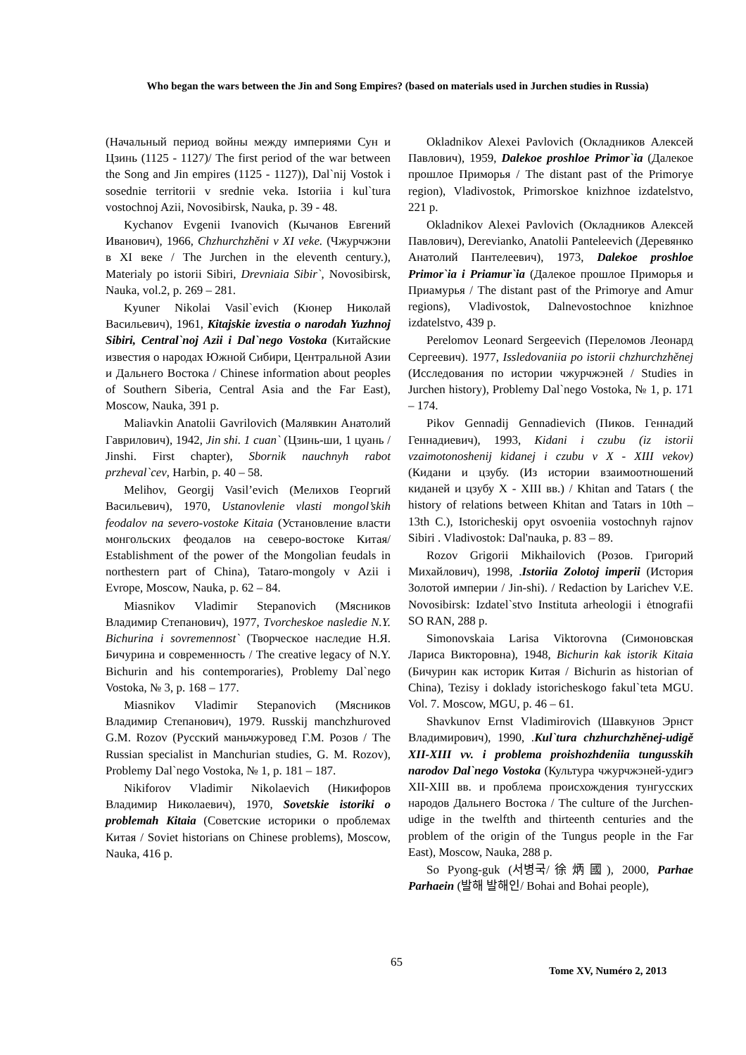Who began the wars between the Jin and Song Empires? (based on materials used in Jurchen studies in Russia)
(Начальный период войны между империями Сун и Цзинь (1125 - 1127)/ The first period of the war between the Song and Jin empires (1125 - 1127)), Dal`nij Vostok i sosednie territorii v srednie veka. Istoriia i kul`tura vostochnoj Azii, Novosibirsk, Nauka, p. 39 - 48.
Kychanov Evgenii Ivanovich (Кычанов Евгений Иванович), 1966, Chzhurchzhěni v XI veke. (Чжурчжэни в XI веке / The Jurchen in the eleventh century.), Materialy po istorii Sibiri, Drevniaia Sibir`, Novosibirsk, Nauka, vol.2, p. 269 – 281.
Kyuner Nikolai Vasil`evich (Кюнер Николай Васильевич), 1961, Kitajskie izvestia o narodah Yuzhnoj Sibiri, Central`noj Azii i Dal`nego Vostoka (Китайские известия о народах Южной Сибири, Центральной Азии и Дальнего Востока / Chinese information about peoples of Southern Siberia, Central Asia and the Far East), Moscow, Nauka, 391 p.
Maliavkin Anatolii Gavrilovich (Малявкин Анатолий Гаврилович), 1942, Jin shi. 1 cuan` (Цзинь-ши, 1 цуань / Jinshi. First chapter), Sbornik nauchnyh rabot przheval`cev, Harbin, p. 40 – 58.
Melihov, Georgij Vasil’evich (Мелихов Георгий Васильевич), 1970, Ustanovlenie vlasti mongol’skih feodalov na severo-vostoke Kitaia (Установление власти монгольских феодалов на северо-востоке Китая/ Establishment of the power of the Mongolian feudals in northestern part of China), Tataro-mongoly v Azii i Evrope, Moscow, Nauka, p. 62 – 84.
Miasnikov Vladimir Stepanovich (Мясников Владимир Степанович), 1977, Tvorcheskoe nasledie N.Y. Bichurina i sovremennost` (Творческое наследие Н.Я. Бичурина и современность / The creative legacy of N.Y. Bichurin and his contemporaries), Problemy Dal`nego Vostoka, № 3, p. 168 – 177.
Miasnikov Vladimir Stepanovich (Мясников Владимир Степанович), 1979. Russkij manchzhuroved G.M. Rozov (Русский маньчжуровед Г.М. Розов / The Russian specialist in Manchurian studies, G. M. Rozov), Problemy Dal`nego Vostoka, № 1, p. 181 – 187.
Nikiforov Vladimir Nikolaevich (Никифоров Владимир Николаевич), 1970, Sovetskie istoriki o problemah Kitaia (Советские историки о проблемах Китая / Soviet historians on Chinese problems), Moscow, Nauka, 416 p.
Okladnikov Alexei Pavlovich (Окладников Алексей Павлович), 1959, Dalekoe proshloe Primor`ia (Далекое прошлое Приморья / The distant past of the Primorye region), Vladivostok, Primorskoe knizhnoe izdatelstvo, 221 p.
Okladnikov Alexei Pavlovich (Окладников Алексей Павлович), Derevianko, Anatolii Panteleevich (Деревянко Анатолий Пантелеевич), 1973, Dalekoe proshloe Primor`ia i Priamur`ia (Далекое прошлое Приморья и Приамурья / The distant past of the Primorye and Amur regions), Vladivostok, Dalnevostochnoe knizhnoe izdatelstvo, 439 p.
Perelomov Leonard Sergeevich (Переломов Леонард Сергеевич). 1977, Issledovaniia po istorii chzhurchzhěnej (Исследования по истории чжурчжэней / Studies in Jurchen history), Problemy Dal`nego Vostoka, № 1, p. 171 – 174.
Pikov Gennadij Gennadievich (Пиков. Геннадий Геннадиевич), 1993, Kidani i czubu (iz istorii vzaimotonoshenij kidanej i czubu v X - XIII vekov) (Кидани и цзубу. (Из истории взаимоотношений киданей и цзубу X - XIII вв.) / Khitan and Tatars ( the history of relations between Khitan and Tatars in 10th – 13th C.), Istoricheskij opyt osvoeniia vostochnyh rajnov Sibiri . Vladivostok: Dal'nauka, p. 83 – 89.
Rozov Grigorii Mikhailovich (Розов. Григорий Михайлович), 1998, .Istoriia Zolotoj imperii (История Золотой империи / Jin-shi). / Redaction by Larichev V.E. Novosibirsk: Izdatel`stvo Instituta arheologii i ėtnografii SO RAN, 288 p.
Simonovskaia Larisa Viktorovna (Симоновская Лариса Викторовна), 1948, Bichurin kak istorik Kitaia (Бичурин как историк Китая / Bichurin as historian of China), Tezisy i doklady istoricheskogo fakul`teta MGU. Vol. 7. Moscow, MGU, p. 46 – 61.
Shavkunov Ernst Vladimirovich (Шавкунов Эрнст Владимирович), 1990, .Kul`tura chzhurchzhěnej-udigě XII-XIII vv. i problema proishozhdeniia tungusskih narodov Dal`nego Vostoka (Культура чжурчжэней-удигэ XII-XIII вв. и проблема происхождения тунгусских народов Дальнего Востока / The culture of the Jurchen-udige in the twelfth and thirteenth centuries and the problem of the origin of the Tungus people in the Far East), Moscow, Nauka, 288 p.
So Pyong-guk (서병국/徐炳國), 2000, Parhae Parhaein (발해 발해인/ Bohai and Bohai people),
65
Tome XV, Numéro 2, 2013